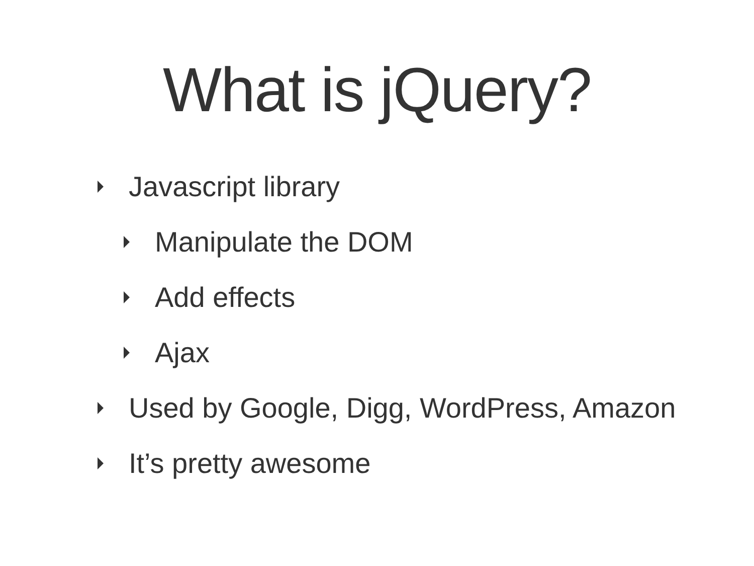What is jQuery?
Javascript library
Manipulate the DOM
Add effects
Ajax
Used by Google, Digg, WordPress, Amazon
It’s pretty awesome